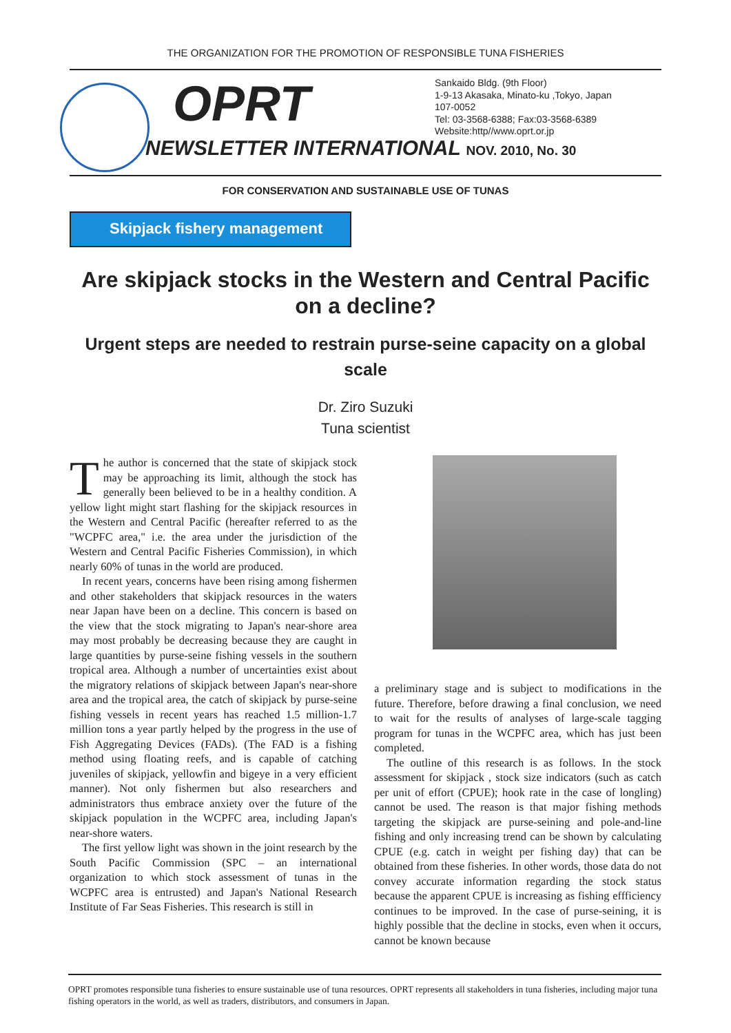THE ORGANIZATION FOR THE PROMOTION OF RESPONSIBLE TUNA FISHERIES
OPRT
NEWSLETTER INTERNATIONAL NOV. 2010, No. 30
Sankaido Bldg. (9th Floor)
1-9-13 Akasaka, Minato-ku ,Tokyo, Japan
107-0052
Tel: 03-3568-6388; Fax:03-3568-6389
Website:http//www.oprt.or.jp
FOR CONSERVATION AND SUSTAINABLE USE OF TUNAS
Skipjack fishery management
Are skipjack stocks in the Western and Central Pacific on a decline?
Urgent steps are needed to restrain purse-seine capacity on a global scale
Dr. Ziro Suzuki
Tuna scientist
The author is concerned that the state of skipjack stock may be approaching its limit, although the stock has generally been believed to be in a healthy condition. A yellow light might start flashing for the skipjack resources in the Western and Central Pacific (hereafter referred to as the "WCPFC area," i.e. the area under the jurisdiction of the Western and Central Pacific Fisheries Commission), in which nearly 60% of tunas in the world are produced.
In recent years, concerns have been rising among fishermen and other stakeholders that skipjack resources in the waters near Japan have been on a decline. This concern is based on the view that the stock migrating to Japan's near-shore area may most probably be decreasing because they are caught in large quantities by purse-seine fishing vessels in the southern tropical area. Although a number of uncertainties exist about the migratory relations of skipjack between Japan's near-shore area and the tropical area, the catch of skipjack by purse-seine fishing vessels in recent years has reached 1.5 million-1.7 million tons a year partly helped by the progress in the use of Fish Aggregating Devices (FADs). (The FAD is a fishing method using floating reefs, and is capable of catching juveniles of skipjack, yellowfin and bigeye in a very efficient manner). Not only fishermen but also researchers and administrators thus embrace anxiety over the future of the skipjack population in the WCPFC area, including Japan's near-shore waters.
The first yellow light was shown in the joint research by the South Pacific Commission (SPC – an international organization to which stock assessment of tunas in the WCPFC area is entrusted) and Japan's National Research Institute of Far Seas Fisheries. This research is still in
a preliminary stage and is subject to modifications in the future. Therefore, before drawing a final conclusion, we need to wait for the results of analyses of large-scale tagging program for tunas in the WCPFC area, which has just been completed.
The outline of this research is as follows. In the stock assessment for skipjack , stock size indicators (such as catch per unit of effort (CPUE); hook rate in the case of longling) cannot be used. The reason is that major fishing methods targeting the skipjack are purse-seining and pole-and-line fishing and only increasing trend can be shown by calculating CPUE (e.g. catch in weight per fishing day) that can be obtained from these fisheries. In other words, those data do not convey accurate information regarding the stock status because the apparent CPUE is increasing as fishing effficiency continues to be improved. In the case of purse-seining, it is highly possible that the decline in stocks, even when it occurs, cannot be known because
OPRT promotes responsible tuna fisheries to ensure sustainable use of tuna resources. OPRT represents all stakeholders in tuna fisheries, including major tuna fishing operators in the world, as well as traders, distributors, and consumers in Japan.